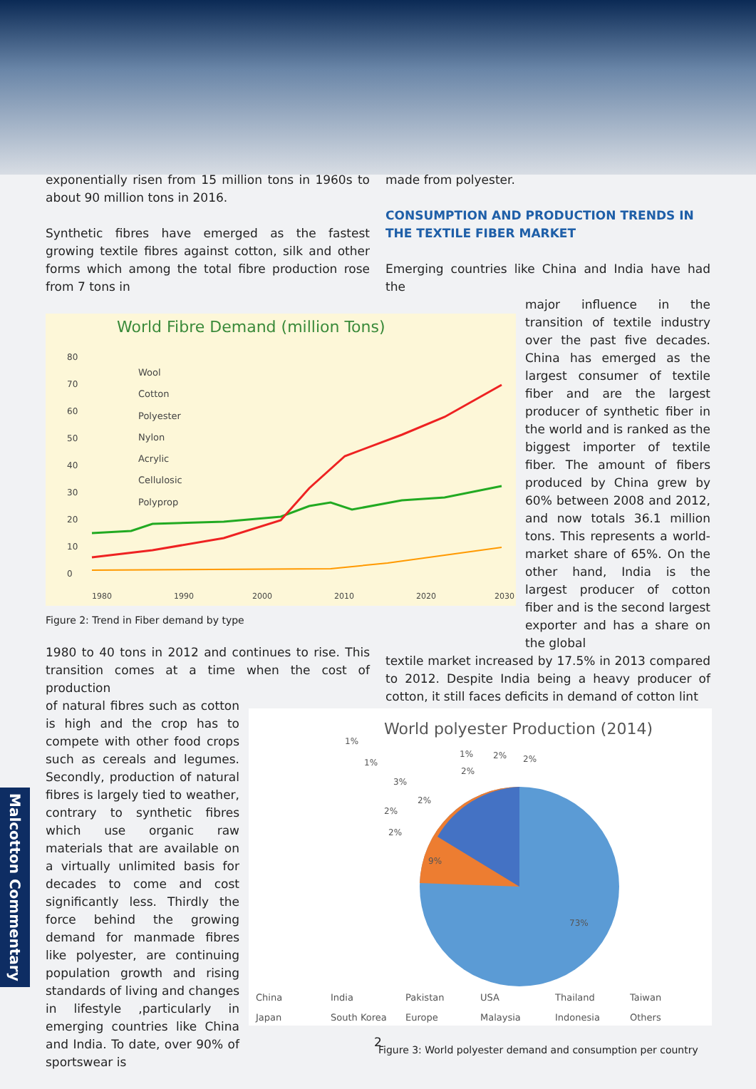Malcotton Commentary
exponentially risen from 15 million tons in 1960s to about 90 million tons in 2016.
Synthetic fibres have emerged as the fastest growing textile fibres against cotton, silk and other forms which among the total fibre production rose from 7 tons in
World Fibre Demand (million Tons)
80
70
60
50
40
30
20
10
0
Wool
Cotton
Polyester
Nylon
Acrylic
Cellulosic
Polyprop
1980
1990
2000
2010
2020
2030
Figure 2: Trend in Fiber demand by type
1980 to 40 tons in 2012 and continues to rise. This transition comes at a time when the cost of production
of natural fibres such as cotton is high and the crop has to compete with other food crops such as cereals and legumes. Secondly, production of natural fibres is largely tied to weather, contrary to synthetic fibres which use organic raw materials that are available on a virtually unlimited basis for decades to come and cost significantly less. Thirdly the force behind the growing demand for manmade fibres like polyester, are continuing population growth and rising standards of living and changes in lifestyle ,particularly in emerging countries like China and India. To date, over 90% of sportswear is
made from polyester.
CONSUMPTION AND PRODUCTION TRENDS IN THE TEXTILE FIBER MARKET
Emerging countries like China and India have had the
major influence in the transition of textile industry over the past five decades. China has emerged as the largest consumer of textile fiber and are the largest producer of synthetic fiber in the world and is ranked as the biggest importer of textile fiber. The amount of fibers produced by China grew by 60% between 2008 and 2012, and now totals 36.1 million tons. This represents a world-market share of 65%. On the other hand, India is the largest producer of cotton fiber and is the second largest exporter and has a share on the global
textile market increased by 17.5% in 2013 compared to 2012. Despite India being a heavy producer of cotton, it still faces deficits in demand of cotton lint
World polyester Production (2014)
73%
9%
2%
2%
2%
3%
1%
1%
1%
2%
2%
2%
China
India
Pakistan
USA
Thailand
Taiwan
Japan
South Korea
Europe
Malaysia
Indonesia
Others
Figure 3: World polyester demand and consumption per country
2